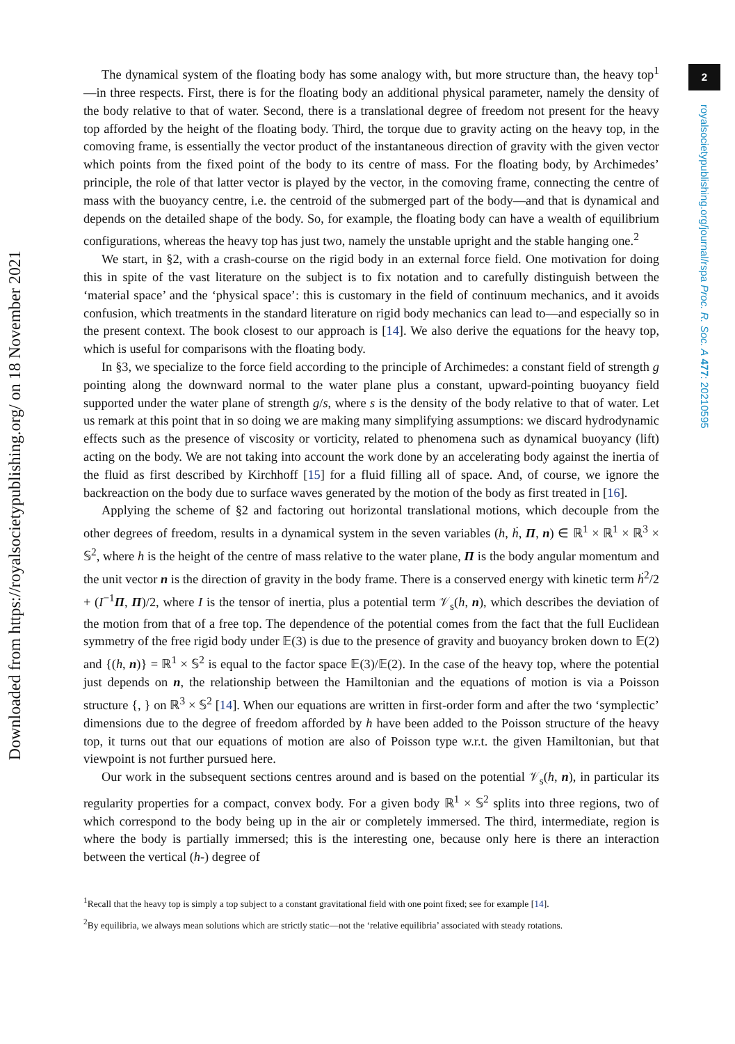2
royalsocietypublishing.org/journal/rspa Proc. R. Soc. A 477: 20210595
Downloaded from https://royalsocietypublishing.org/ on 18 November 2021
The dynamical system of the floating body has some analogy with, but more structure than, the heavy top<sup>1</sup>—in three respects. First, there is for the floating body an additional physical parameter, namely the density of the body relative to that of water. Second, there is a translational degree of freedom not present for the heavy top afforded by the height of the floating body. Third, the torque due to gravity acting on the heavy top, in the comoving frame, is essentially the vector product of the instantaneous direction of gravity with the given vector which points from the fixed point of the body to its centre of mass. For the floating body, by Archimedes’ principle, the role of that latter vector is played by the vector, in the comoving frame, connecting the centre of mass with the buoyancy centre, i.e. the centroid of the submerged part of the body—and that is dynamical and depends on the detailed shape of the body. So, for example, the floating body can have a wealth of equilibrium configurations, whereas the heavy top has just two, namely the unstable upright and the stable hanging one.<sup>2</sup>
We start, in §2, with a crash-course on the rigid body in an external force field. One motivation for doing this in spite of the vast literature on the subject is to fix notation and to carefully distinguish between the ‘material space’ and the ‘physical space’: this is customary in the field of continuum mechanics, and it avoids confusion, which treatments in the standard literature on rigid body mechanics can lead to—and especially so in the present context. The book closest to our approach is [14]. We also derive the equations for the heavy top, which is useful for comparisons with the floating body.
In §3, we specialize to the force field according to the principle of Archimedes: a constant field of strength g pointing along the downward normal to the water plane plus a constant, upward-pointing buoyancy field supported under the water plane of strength g/s, where s is the density of the body relative to that of water. Let us remark at this point that in so doing we are making many simplifying assumptions: we discard hydrodynamic effects such as the presence of viscosity or vorticity, related to phenomena such as dynamical buoyancy (lift) acting on the body. We are not taking into account the work done by an accelerating body against the inertia of the fluid as first described by Kirchhoff [15] for a fluid filling all of space. And, of course, we ignore the backreaction on the body due to surface waves generated by the motion of the body as first treated in [16].
Applying the scheme of §2 and factoring out horizontal translational motions, which decouple from the other degrees of freedom, results in a dynamical system in the seven variables (h, ḣ, Π, n) ∈ ℝ<sup>1</sup> × ℝ<sup>1</sup> × ℝ<sup>3</sup> × 𝕊<sup>2</sup>, where h is the height of the centre of mass relative to the water plane, Π is the body angular momentum and the unit vector n is the direction of gravity in the body frame. There is a conserved energy with kinetic term ḣ<sup>2</sup>/2 + (I<sup>−1</sup>Π, Π)/2, where I is the tensor of inertia, plus a potential term 𝒱<sub>s</sub>(h, n), which describes the deviation of the motion from that of a free top. The dependence of the potential comes from the fact that the full Euclidean symmetry of the free rigid body under 𝔼(3) is due to the presence of gravity and buoyancy broken down to 𝔼(2) and {(h, n)} = ℝ<sup>1</sup> × 𝕊<sup>2</sup> is equal to the factor space 𝔼(3)/𝔼(2). In the case of the heavy top, where the potential just depends on n, the relationship between the Hamiltonian and the equations of motion is via a Poisson structure {, } on ℝ<sup>3</sup> × 𝕊<sup>2</sup> [14]. When our equations are written in first-order form and after the two ‘symplectic’ dimensions due to the degree of freedom afforded by h have been added to the Poisson structure of the heavy top, it turns out that our equations of motion are also of Poisson type w.r.t. the given Hamiltonian, but that viewpoint is not further pursued here.
Our work in the subsequent sections centres around and is based on the potential 𝒱<sub>s</sub>(h, n), in particular its regularity properties for a compact, convex body. For a given body ℝ<sup>1</sup> × 𝕊<sup>2</sup> splits into three regions, two of which correspond to the body being up in the air or completely immersed. The third, intermediate, region is where the body is partially immersed; this is the interesting one, because only here is there an interaction between the vertical (h-) degree of
<sup>1</sup> Recall that the heavy top is simply a top subject to a constant gravitational field with one point fixed; see for example [14].
<sup>2</sup> By equilibria, we always mean solutions which are strictly static—not the ‘relative equilibria’ associated with steady rotations.